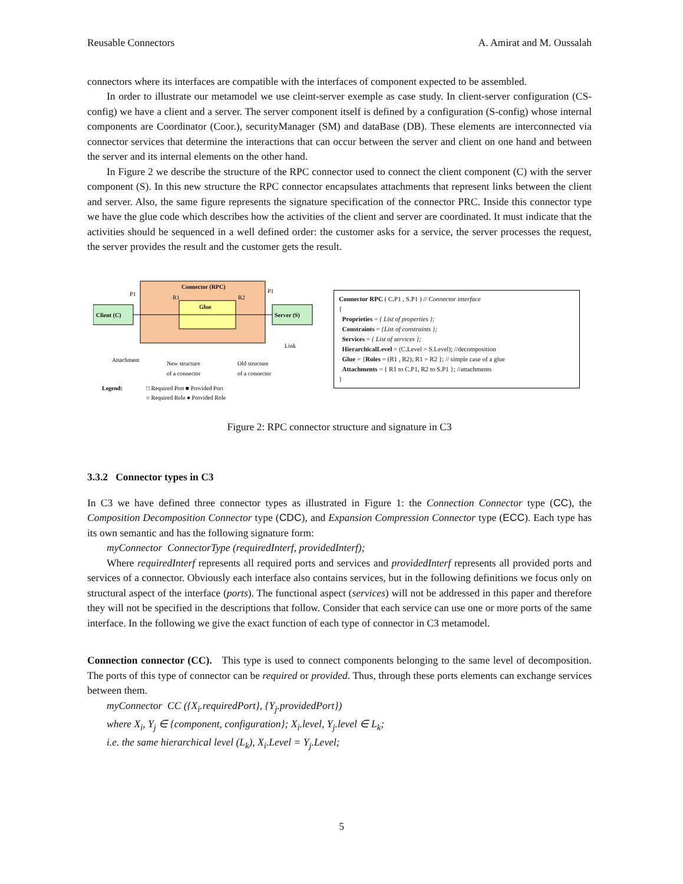Reusable Connectors A. Amirat and M. Oussalah
connectors where its interfaces are compatible with the interfaces of component expected to be assembled.
In order to illustrate our metamodel we use cleint-server exemple as case study. In client-server configuration (CS-config) we have a client and a server. The server component itself is defined by a configuration (S-config) whose internal components are Coordinator (Coor.), securityManager (SM) and dataBase (DB). These elements are interconnected via connector services that determine the interactions that can occur between the server and client on one hand and between the server and its internal elements on the other hand.
In Figure 2 we describe the structure of the RPC connector used to connect the client component (C) with the server component (S). In this new structure the RPC connector encapsulates attachments that represent links between the client and server. Also, the same figure represents the signature specification of the connector PRC. Inside this connector type we have the glue code which describes how the activities of the client and server are coordinated. It must indicate that the activities should be sequenced in a well defined order: the customer asks for a service, the server processes the request, the server provides the result and the customer gets the result.
Connector (RPC)
Glue
Client (C)
Server (S)
P1
R1
R2
P1
Attachment
New structure
of a connector
Old structure
of a connector
Link
Legend:
□ Required Port ■ Provided Port
○ Required Role ● Provided Role
Connector RPC ( C.P1 , S.P1 ) // Connector interface
{
Proprieties = { List of properties };
Constraints = {List of constraints };
Services = { List of services };
HierarchicalLevel = (C.Level = S.Level); //decomposition
Glue = {Roles = (R1 , R2); R1 = R2 }; // simple case of a glue
Attachments = { R1 to C.P1, R2 to S.P1 }; //attachments
}
Figure 2: RPC connector structure and signature in C3
3.3.2 Connector types in C3
In C3 we have defined three connector types as illustrated in Figure 1: the Connection Connector type (CC), the Composition Decomposition Connector type (CDC), and Expansion Compression Connector type (ECC). Each type has its own semantic and has the following signature form:
myConnector ConnectorType (requiredInterf, providedInterf);
Where requiredInterf represents all required ports and services and providedInterf represents all provided ports and services of a connector. Obviously each interface also contains services, but in the following definitions we focus only on structural aspect of the interface (ports). The functional aspect (services) will not be addressed in this paper and therefore they will not be specified in the descriptions that follow. Consider that each service can use one or more ports of the same interface. In the following we give the exact function of each type of connector in C3 metamodel.
Connection connector (CC). This type is used to connect components belonging to the same level of decomposition. The ports of this type of connector can be required or provided. Thus, through these ports elements can exchange services between them.
myConnector CC ({X<sub>i</sub>.requiredPort}, {Y<sub>j</sub>.providedPort})
where X<sub>i</sub>, Y<sub>j</sub> ∈ {component, configuration}; X<sub>i</sub>.level, Y<sub>j</sub>.level ∈ L<sub>k</sub>;
i.e. the same hierarchical level (L<sub>k</sub>), X<sub>i</sub>.Level = Y<sub>j</sub>.Level;
5